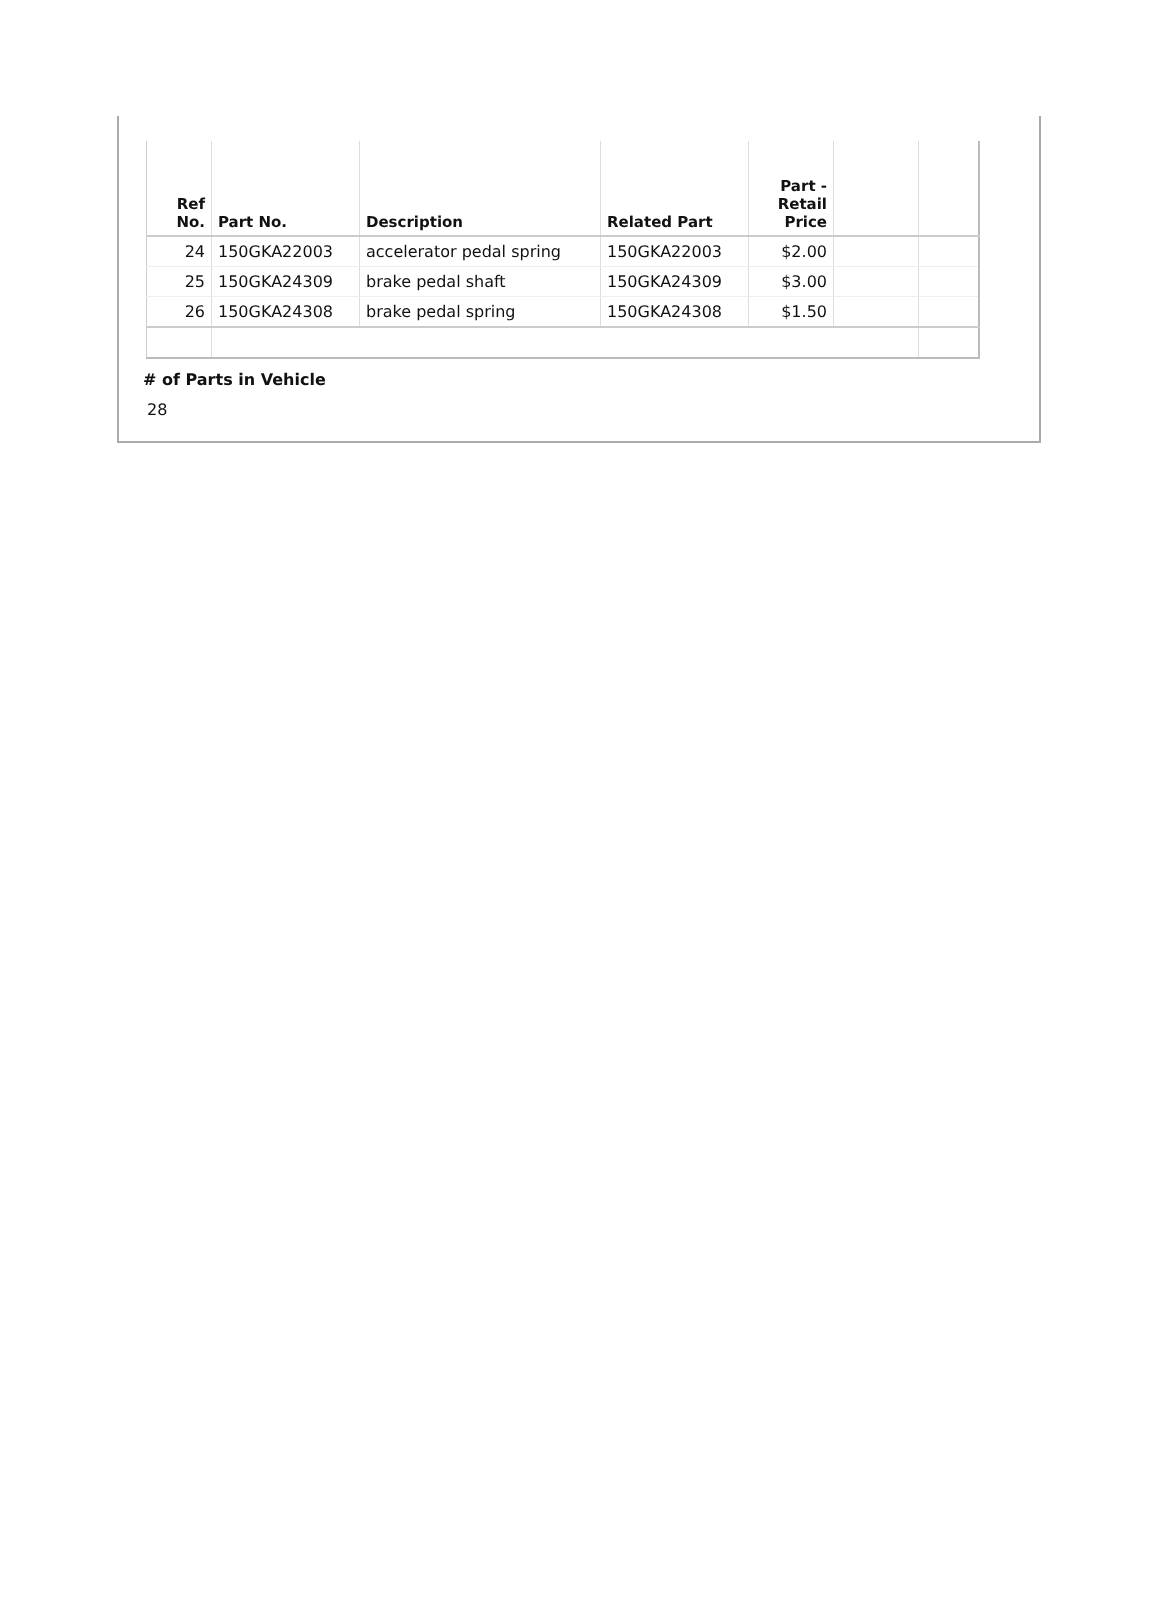| Ref No. | Part No. | Description | Related Part | Part - Retail Price | | |
| --- | --- | --- | --- | --- | --- | --- |
| 24 | 150GKA22003 | accelerator pedal spring | 150GKA22003 | $2.00 | | |
| 25 | 150GKA24309 | brake pedal shaft | 150GKA24309 | $3.00 | | |
| 26 | 150GKA24308 | brake pedal spring | 150GKA24308 | $1.50 | | |
# of Parts in Vehicle
28